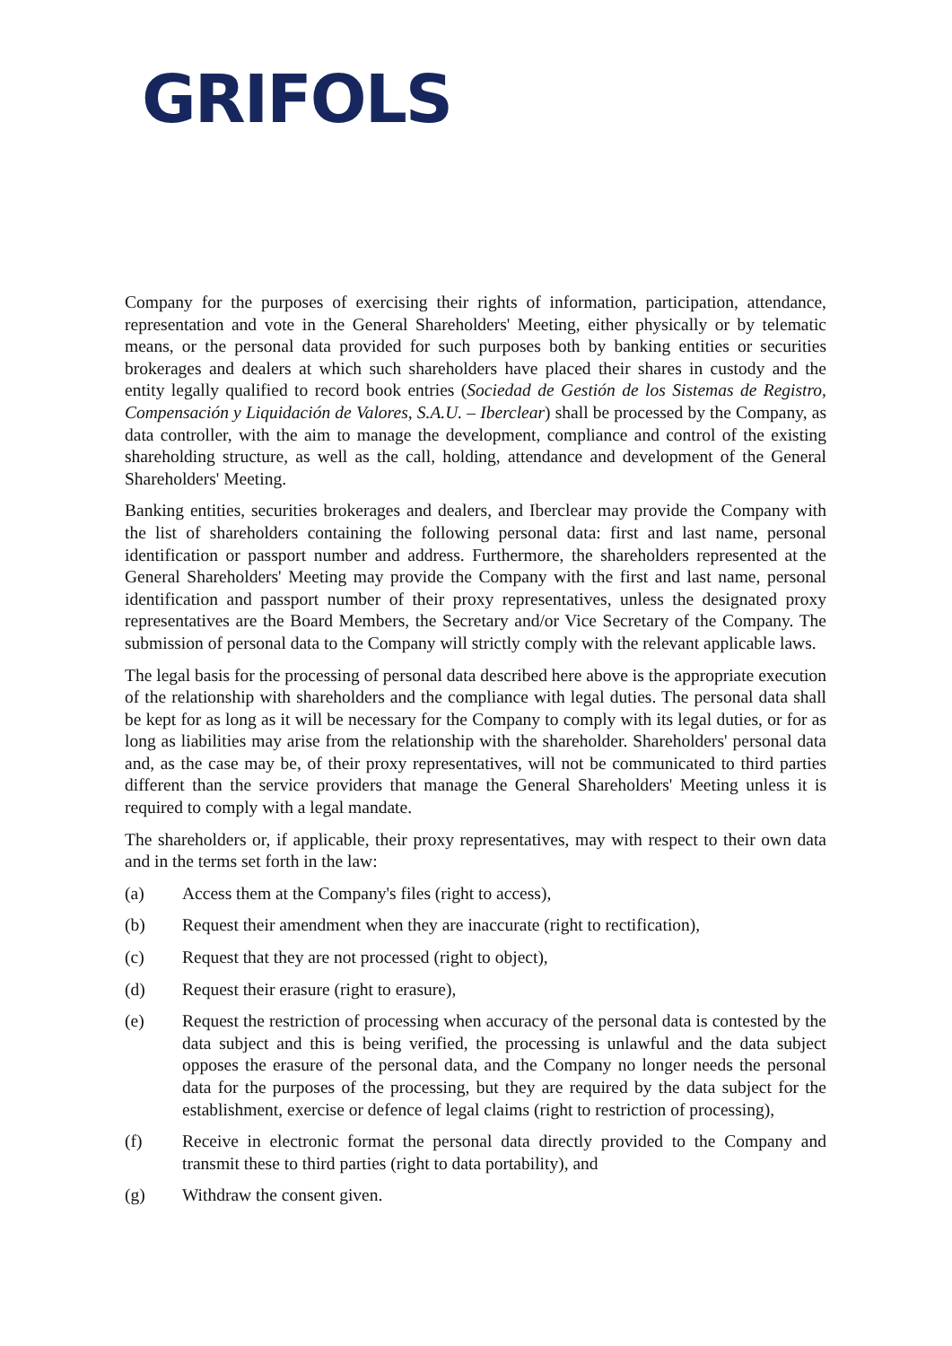GRIFOLS
Company for the purposes of exercising their rights of information, participation, attendance, representation and vote in the General Shareholders' Meeting, either physically or by telematic means, or the personal data provided for such purposes both by banking entities or securities brokerages and dealers at which such shareholders have placed their shares in custody and the entity legally qualified to record book entries (Sociedad de Gestión de los Sistemas de Registro, Compensación y Liquidación de Valores, S.A.U. – Iberclear) shall be processed by the Company, as data controller, with the aim to manage the development, compliance and control of the existing shareholding structure, as well as the call, holding, attendance and development of the General Shareholders' Meeting.
Banking entities, securities brokerages and dealers, and Iberclear may provide the Company with the list of shareholders containing the following personal data: first and last name, personal identification or passport number and address. Furthermore, the shareholders represented at the General Shareholders' Meeting may provide the Company with the first and last name, personal identification and passport number of their proxy representatives, unless the designated proxy representatives are the Board Members, the Secretary and/or Vice Secretary of the Company. The submission of personal data to the Company will strictly comply with the relevant applicable laws.
The legal basis for the processing of personal data described here above is the appropriate execution of the relationship with shareholders and the compliance with legal duties. The personal data shall be kept for as long as it will be necessary for the Company to comply with its legal duties, or for as long as liabilities may arise from the relationship with the shareholder. Shareholders' personal data and, as the case may be, of their proxy representatives, will not be communicated to third parties different than the service providers that manage the General Shareholders' Meeting unless it is required to comply with a legal mandate.
The shareholders or, if applicable, their proxy representatives, may with respect to their own data and in the terms set forth in the law:
(a) Access them at the Company's files (right to access),
(b) Request their amendment when they are inaccurate (right to rectification),
(c) Request that they are not processed (right to object),
(d) Request their erasure (right to erasure),
(e) Request the restriction of processing when accuracy of the personal data is contested by the data subject and this is being verified, the processing is unlawful and the data subject opposes the erasure of the personal data, and the Company no longer needs the personal data for the purposes of the processing, but they are required by the data subject for the establishment, exercise or defence of legal claims (right to restriction of processing),
(f) Receive in electronic format the personal data directly provided to the Company and transmit these to third parties (right to data portability), and
(g) Withdraw the consent given.